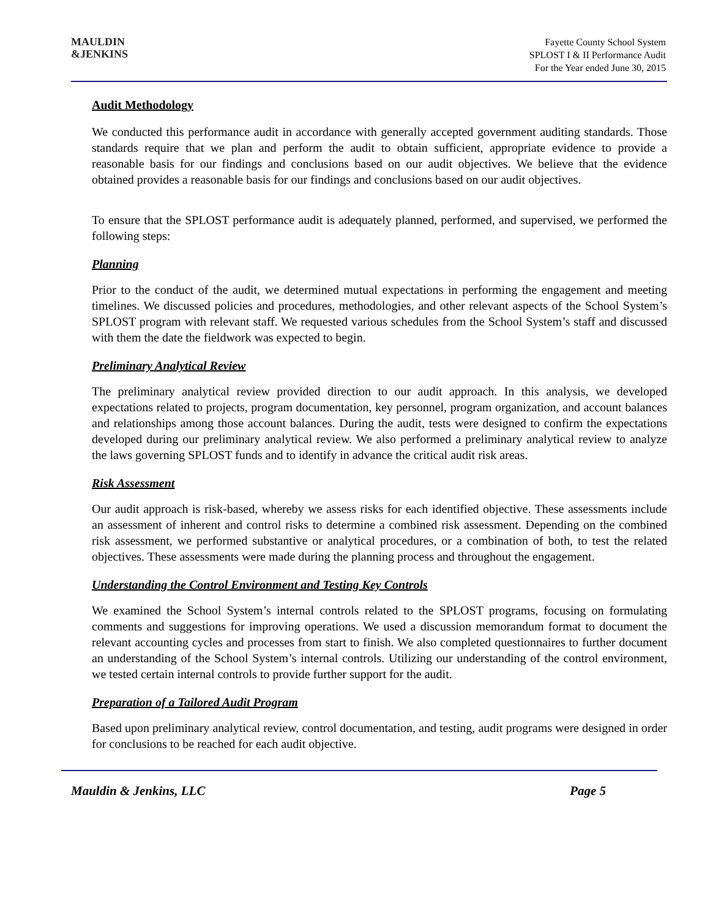MAULDIN
&JENKINS
Fayette County School System
SPLOST I & II Performance Audit
For the Year ended June 30, 2015
Audit Methodology
We conducted this performance audit in accordance with generally accepted government auditing standards. Those standards require that we plan and perform the audit to obtain sufficient, appropriate evidence to provide a reasonable basis for our findings and conclusions based on our audit objectives. We believe that the evidence obtained provides a reasonable basis for our findings and conclusions based on our audit objectives.
To ensure that the SPLOST performance audit is adequately planned, performed, and supervised, we performed the following steps:
Planning
Prior to the conduct of the audit, we determined mutual expectations in performing the engagement and meeting timelines. We discussed policies and procedures, methodologies, and other relevant aspects of the School System’s SPLOST program with relevant staff. We requested various schedules from the School System’s staff and discussed with them the date the fieldwork was expected to begin.
Preliminary Analytical Review
The preliminary analytical review provided direction to our audit approach. In this analysis, we developed expectations related to projects, program documentation, key personnel, program organization, and account balances and relationships among those account balances. During the audit, tests were designed to confirm the expectations developed during our preliminary analytical review. We also performed a preliminary analytical review to analyze the laws governing SPLOST funds and to identify in advance the critical audit risk areas.
Risk Assessment
Our audit approach is risk-based, whereby we assess risks for each identified objective. These assessments include an assessment of inherent and control risks to determine a combined risk assessment. Depending on the combined risk assessment, we performed substantive or analytical procedures, or a combination of both, to test the related objectives. These assessments were made during the planning process and throughout the engagement.
Understanding the Control Environment and Testing Key Controls
We examined the School System’s internal controls related to the SPLOST programs, focusing on formulating comments and suggestions for improving operations. We used a discussion memorandum format to document the relevant accounting cycles and processes from start to finish. We also completed questionnaires to further document an understanding of the School System’s internal controls. Utilizing our understanding of the control environment, we tested certain internal controls to provide further support for the audit.
Preparation of a Tailored Audit Program
Based upon preliminary analytical review, control documentation, and testing, audit programs were designed in order for conclusions to be reached for each audit objective.
Mauldin & Jenkins, LLC Page 5